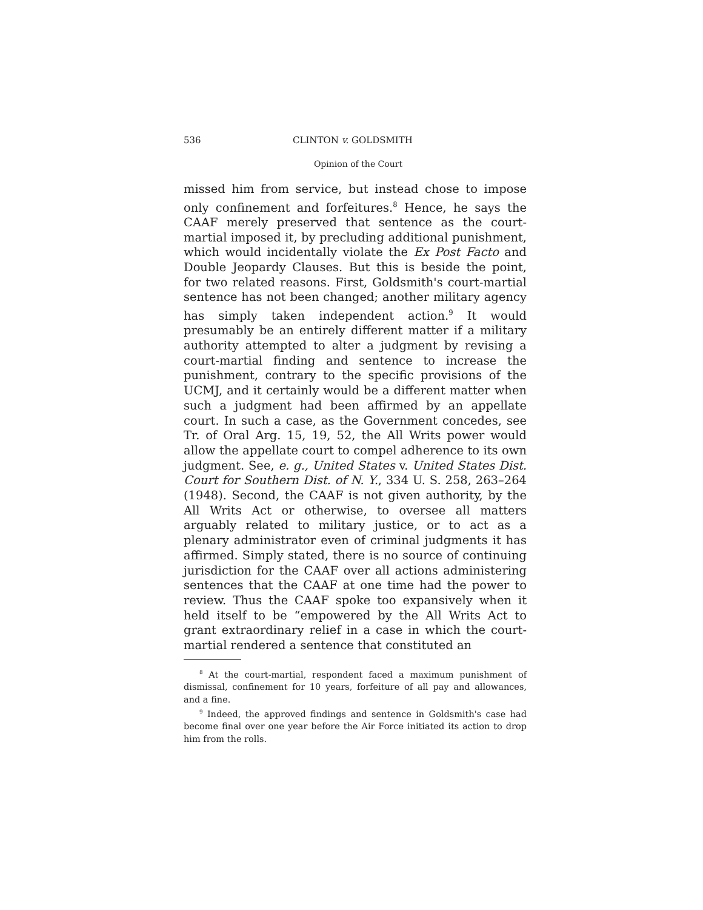536 CLINTON v. GOLDSMITH
Opinion of the Court
missed him from service, but instead chose to impose only confinement and forfeitures.<sup>8</sup> Hence, he says the CAAF merely preserved that sentence as the court-martial imposed it, by precluding additional punishment, which would incidentally violate the Ex Post Facto and Double Jeopardy Clauses. But this is beside the point, for two related reasons. First, Goldsmith's court-martial sentence has not been changed; another military agency has simply taken independent action.<sup>9</sup> It would presumably be an entirely different matter if a military authority attempted to alter a judgment by revising a court-martial finding and sentence to increase the punishment, contrary to the specific provisions of the UCMJ, and it certainly would be a different matter when such a judgment had been affirmed by an appellate court. In such a case, as the Government concedes, see Tr. of Oral Arg. 15, 19, 52, the All Writs power would allow the appellate court to compel adherence to its own judgment. See, e. g., United States v. United States Dist. Court for Southern Dist. of N. Y., 334 U. S. 258, 263–264 (1948). Second, the CAAF is not given authority, by the All Writs Act or otherwise, to oversee all matters arguably related to military justice, or to act as a plenary administrator even of criminal judgments it has affirmed. Simply stated, there is no source of continuing jurisdiction for the CAAF over all actions administering sentences that the CAAF at one time had the power to review. Thus the CAAF spoke too expansively when it held itself to be “empowered by the All Writs Act to grant extraordinary relief in a case in which the court-martial rendered a sentence that constituted an
<sup>8</sup> At the court-martial, respondent faced a maximum punishment of dismissal, confinement for 10 years, forfeiture of all pay and allowances, and a fine.
<sup>9</sup> Indeed, the approved findings and sentence in Goldsmith's case had become final over one year before the Air Force initiated its action to drop him from the rolls.